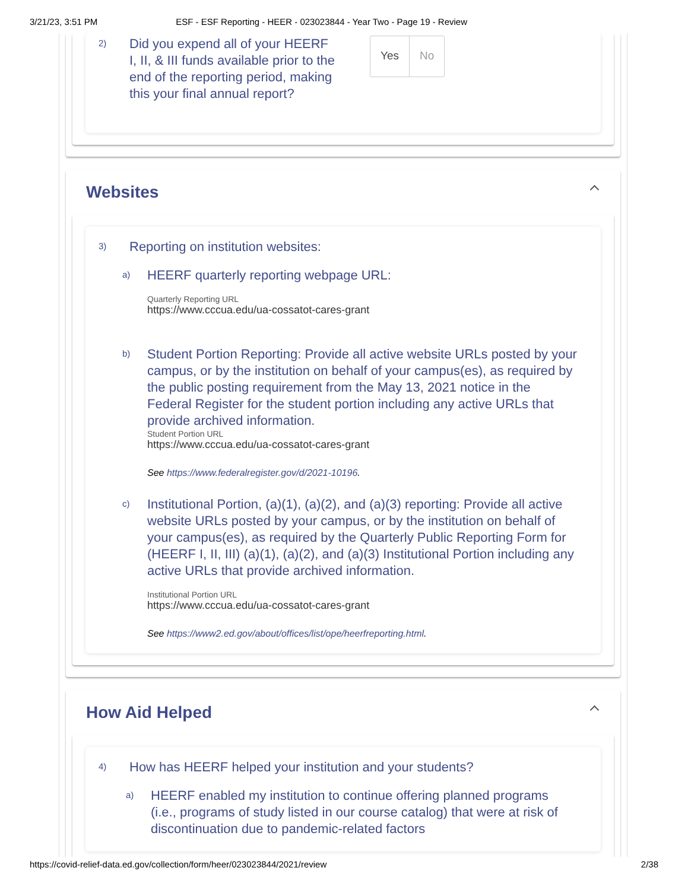3/21/23, 3:51 PM ESF - ESF Reporting - HEER - 023023844 - Year Two - Page 19 - Review
2)
Did you expend all of your HEERF I, II, & III funds available prior to the end of the reporting period, making this your final annual report?
Yes No
Websites
3)
Reporting on institution websites:
a)
HEERF quarterly reporting webpage URL:
Quarterly Reporting URL
https://www.cccua.edu/ua-cossatot-cares-grant
b)
Student Portion Reporting: Provide all active website URLs posted by your campus, or by the institution on behalf of your campus(es), as required by the public posting requirement from the May 13, 2021 notice in the Federal Register for the student portion including any active URLs that provide archived information.
Student Portion URL
https://www.cccua.edu/ua-cossatot-cares-grant
See https://www.federalregister.gov/d/2021-10196.
c)
Institutional Portion, (a)(1), (a)(2), and (a)(3) reporting: Provide all active website URLs posted by your campus, or by the institution on behalf of your campus(es), as required by the Quarterly Public Reporting Form for (HEERF I, II, III) (a)(1), (a)(2), and (a)(3) Institutional Portion including any active URLs that provide archived information.
Institutional Portion URL
https://www.cccua.edu/ua-cossatot-cares-grant
See https://www2.ed.gov/about/offices/list/ope/heerfreporting.html.
How Aid Helped
4)
How has HEERF helped your institution and your students?
a)
HEERF enabled my institution to continue offering planned programs (i.e., programs of study listed in our course catalog) that were at risk of discontinuation due to pandemic-related factors
https://covid-relief-data.ed.gov/collection/form/heer/023023844/2021/review 2/38